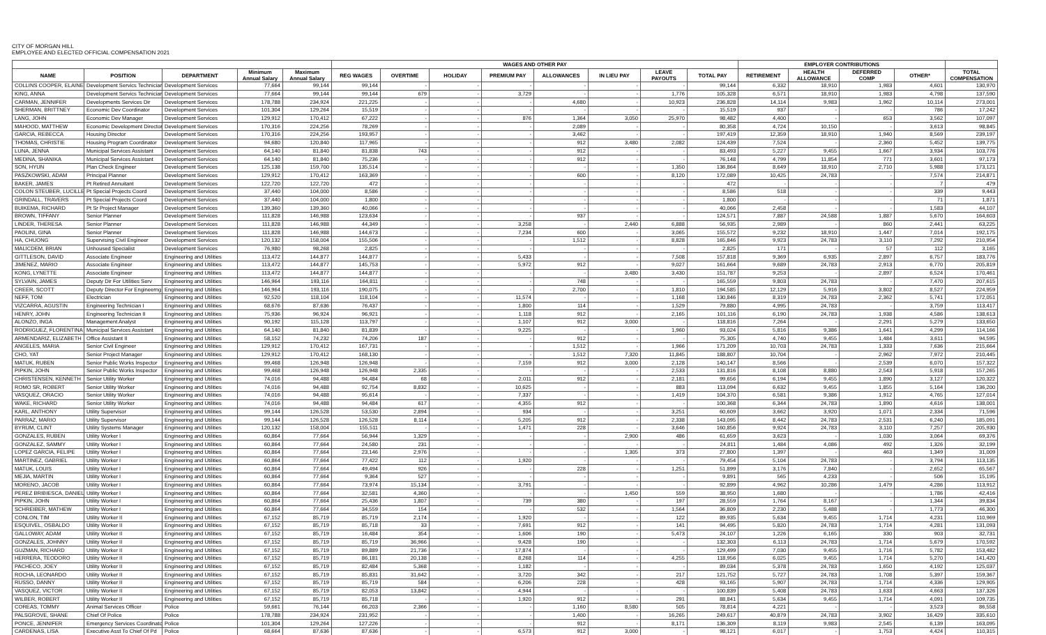CITY OF MORGAN HILL
EMPLOYEE AND ELECTED OFFICIAL COMPENSATION 2021
| | | | | | WAGES AND OTHER PAY | | | | | | | | EMPLOYER CONTRIBUTIONS | | | | |
| --- | --- | --- | --- | --- | --- | --- | --- | --- | --- | --- | --- | --- | --- | --- | --- | --- | --- |
| NAME | POSITION | DEPARTMENT | Minimum Annual Salary | Maximum Annual Salary | REG WAGES | OVERTIME | HOLIDAY | PREMIUM PAY | ALLOWANCES | IN LIEU PAY | LEAVE PAYOUTS | TOTAL PAY | RETIREMENT | HEALTH ALLOWANCE | DEFERRED COMP | OTHER* | TOTAL COMPENSATION |
| COLLINS COOPER, ELAINE | Development Servics Technician | Development Services | 77,664 | 99,144 | 99,144 | - | - | - | - | - | - | 99,144 | 6,332 | 18,910 | 1,983 | 4,601 | 130,970 |
| KING, ANNA | Development Servics Technician | Development Services | 77,664 | 99,144 | 99,144 | 679 | - | 3,729 | - | - | 1,776 | 105,328 | 6,571 | 18,910 | 1,983 | 4,798 | 137,590 |
| CARMAN, JENNIFER | Developments Services Dir | Development Services | 178,788 | 234,924 | 221,225 | - | - | - | 4,680 | - | 10,923 | 236,828 | 14,114 | 9,983 | 1,962 | 10,114 | 273,001 |
| SHERMAN, BRITTNEY | Economic Dev Coordinator | Development Services | 101,304 | 129,264 | 15,519 | - | - | - | - | - | - | 15,519 | 937 | - | - | 786 | 17,242 |
| LANG, JOHN | Economic Dev Manager | Development Services | 129,912 | 170,412 | 67,222 | - | - | 876 | 1,364 | 3,050 | 25,970 | 98,482 | 4,400 | - | 653 | 3,562 | 107,097 |
| MAHOOD, MATTHEW | Economic Development Director | Development Services | 170,316 | 224,256 | 78,269 | - | - | - | 2,089 | - | - | 80,358 | 4,724 | 10,150 | - | 3,613 | 98,845 |
| GARCIA, REBECCA | Housing Director | Development Services | 170,316 | 224,256 | 193,957 | - | - | - | 3,462 | - | - | 197,419 | 12,359 | 18,910 | 1,940 | 8,569 | 239,197 |
| THOMAS, CHRISTIE | Housing Program Coordinator | Development Services | 94,680 | 120,840 | 117,965 | - | - | - | 912 | 3,480 | 2,082 | 124,439 | 7,524 | - | 2,360 | 5,452 | 139,775 |
| LUNA, JENNA | Municipal Services Assistant | Development Services | 64,140 | 81,840 | 81,838 | 743 | - | - | 912 | - | - | 83,493 | 5,227 | 9,455 | 1,667 | 3,934 | 103,776 |
| MEDINA, SHANIKA | Municipal Services Assistant | Development Services | 64,140 | 81,840 | 75,236 | - | - | - | 912 | - | - | 76,148 | 4,799 | 11,854 | 771 | 3,601 | 97,173 |
| SON, HYUN | Plan Check Engineer | Development Services | 125,138 | 159,700 | 135,514 | - | - | - | - | - | 1,350 | 136,864 | 8,649 | 18,910 | 2,710 | 5,988 | 173,121 |
| PASZKOWSKI, ADAM | Principal Planner | Development Services | 129,912 | 170,412 | 163,369 | - | - | - | 600 | - | 8,120 | 172,089 | 10,425 | 24,783 | - | 7,574 | 214,871 |
| BAKER, JAMES | Pt Retired Annuitant | Development Services | 122,720 | 122,720 | 472 | - | - | - | - | - | - | 472 | - | - | - | 7 | 479 |
| COLON STEUBER, LUCILLE | Pt Special Projects Coord | Development Services | 37,440 | 104,000 | 8,586 | - | - | - | - | - | - | 8,586 | 518 | - | - | 339 | 9,443 |
| GRINDALL, TRAVERS | Pt Special Projects Coord | Development Services | 37,440 | 104,000 | 1,800 | - | - | - | - | - | - | 1,800 | - | - | - | 71 | 1,871 |
| BUIKEMA, RICHARD | Pt Sr Project Manager | Development Services | 139,360 | 139,360 | 40,066 | - | - | - | - | - | - | 40,066 | 2,458 | - | - | 1,583 | 44,107 |
| BROWN, TIFFANY | Senior Planner | Development Services | 111,828 | 146,988 | 123,634 | - | - | - | 937 | - | - | 124,571 | 7,887 | 24,588 | 1,887 | 5,670 | 164,603 |
| LINDER, THERESA | Senior Planner | Development Services | 111,828 | 146,988 | 44,349 | - | - | 3,258 | - | 2,440 | 6,888 | 56,935 | 2,989 | - | 860 | 2,441 | 63,225 |
| PAOLINI, GINA | Senior Planner | Development Services | 111,828 | 146,988 | 144,673 | - | - | 7,234 | 600 | - | 3,065 | 155,572 | 9,232 | 18,910 | 1,447 | 7,014 | 192,175 |
| HA, CHUONG | Supervising Civil Engineer | Development Services | 120,132 | 158,004 | 155,506 | - | - | - | 1,512 | - | 8,828 | 165,846 | 9,923 | 24,783 | 3,110 | 7,292 | 210,954 |
| MALICDEM, BRIAN | Unhoused Specialist | Development Services | 76,980 | 98,268 | 2,825 | - | - | - | - | - | - | 2,825 | 171 | - | 57 | 112 | 3,165 |
| GITTLESON, DAVID | Associate Engineer | Engineering and Utilities | 113,472 | 144,877 | 144,877 | - | - | 5,433 | - | - | 7,508 | 157,818 | 9,369 | 6,935 | 2,897 | 6,757 | 183,776 |
| JIMENEZ, MARIO | Associate Engineer | Engineering and Utilities | 113,472 | 144,877 | 145,753 | - | - | 5,972 | 912 | - | 9,027 | 161,664 | 9,689 | 24,783 | 2,913 | 6,770 | 205,819 |
| KONG, LYNETTE | Associate Engineer | Engineering and Utilities | 113,472 | 144,877 | 144,877 | - | - | - | - | 3,480 | 3,430 | 151,787 | 9,253 | - | 2,897 | 6,524 | 170,461 |
| SYLVAIN, JAMES | Deputy Dir For Utilities Serv | Engineering and Utilities | 146,964 | 193,116 | 164,811 | - | - | - | 748 | - | - | 165,559 | 9,803 | 24,783 | - | 7,470 | 207,615 |
| CREER, SCOTT | Deputy Director For Engineerng | Engineering and Utilities | 146,964 | 193,116 | 190,075 | - | - | - | 2,700 | - | 1,810 | 194,585 | 12,129 | 5,916 | 3,802 | 8,527 | 224,959 |
| NEFF, TOM | Electrician | Engineering and Utilities | 92,520 | 118,104 | 118,104 | - | - | 11,574 | - | - | 1,168 | 130,846 | 8,319 | 24,783 | 2,362 | 5,741 | 172,051 |
| VIZCARRA, AGUSTIN | Engineering Technician I | Engineering and Utilities | 68,676 | 87,636 | 76,437 | - | - | 1,800 | 114 | - | 1,529 | 79,880 | 4,995 | 24,783 | - | 3,759 | 113,417 |
| HENRY, JOHN | Engineering Technician II | Engineering and Utilities | 75,936 | 96,924 | 96,921 | - | - | 1,118 | 912 | - | 2,165 | 101,116 | 6,190 | 24,783 | 1,938 | 4,586 | 138,613 |
| ALONZO, INGA | Management Analyst | Engineering and Utilities | 90,192 | 115,128 | 113,797 | - | - | 1,107 | 912 | 3,000 | - | 118,816 | 7,264 | - | 2,291 | 5,279 | 133,650 |
| RODRIGUEZ, FLORENTINA | Municipal Services Assistant | Engineering and Utilities | 64,140 | 81,840 | 81,839 | - | - | 9,225 | - | - | 1,960 | 93,024 | 5,816 | 9,386 | 1,641 | 4,299 | 114,166 |
| ARMENDARIZ, ELIZABETH | Office Assistant II | Engineering and Utilities | 58,152 | 74,232 | 74,206 | 187 | - | - | 912 | - | - | 75,305 | 4,740 | 9,455 | 1,484 | 3,611 | 94,595 |
| ANGELES, MARIA | Senior Civil Engineer | Engineering and Utilities | 129,912 | 170,412 | 167,731 | - | - | - | 1,512 | - | 1,966 | 171,209 | 10,703 | 24,783 | 1,333 | 7,636 | 215,664 |
| CHO, YAT | Senior Project Manager | Engineering and Utilities | 129,912 | 170,412 | 168,130 | - | - | - | 1,512 | 7,320 | 11,845 | 188,807 | 10,704 | - | 2,962 | 7,972 | 210,445 |
| MATUK, RUBEN | Senior Public Works Inspector | Engineering and Utilities | 99,468 | 126,948 | 126,948 | - | - | 7,159 | 912 | 3,000 | 2,128 | 140,147 | 8,566 | - | 2,539 | 6,070 | 157,322 |
| PIPKIN, JOHN | Senior Public Works Inspector | Engineering and Utilities | 99,468 | 126,948 | 126,948 | 2,335 | - | - | - | - | 2,533 | 131,816 | 8,108 | 8,880 | 2,543 | 5,918 | 157,265 |
| CHRISTENSEN, KENNETH | Senior Utility Worker | Engineering and Utilities | 74,016 | 94,488 | 94,484 | 68 | - | 2,011 | 912 | - | 2,181 | 99,656 | 6,194 | 9,455 | 1,890 | 3,127 | 120,322 |
| ROMO SR, ROBERT | Senior Utility Worker | Engineering and Utilities | 74,016 | 94,488 | 92,754 | 8,832 | - | 10,625 | - | - | 883 | 113,094 | 6,632 | 9,455 | 1,855 | 5,164 | 136,200 |
| VASQUEZ, ORACIO | Senior Utility Worker | Engineering and Utilities | 74,016 | 94,488 | 95,614 | - | - | 7,337 | - | - | 1,419 | 104,370 | 6,581 | 9,386 | 1,912 | 4,765 | 127,014 |
| WAKE, RICHARD | Senior Utility Worker | Engineering and Utilities | 74,016 | 94,488 | 94,484 | 617 | - | 4,355 | 912 | - | - | 100,368 | 6,344 | 24,783 | 1,890 | 4,616 | 138,001 |
| KARL, ANTHONY | Utility Supervisor | Engineering and Utilities | 99,144 | 126,528 | 53,530 | 2,894 | - | 934 | - | - | 3,251 | 60,609 | 3,662 | 3,920 | 1,071 | 2,334 | 71,596 |
| PARRAZ, MARIO | Utility Supervisor | Engineering and Utilities | 99,144 | 126,528 | 126,528 | 8,114 | - | 5,205 | 912 | - | 2,338 | 143,095 | 8,442 | 24,783 | 2,531 | 6,240 | 185,091 |
| BYRUM, CLINT | Utility Systems Manager | Engineering and Utilities | 120,132 | 158,004 | 155,511 | - | - | 1,471 | 228 | - | 3,646 | 160,856 | 9,924 | 24,783 | 3,110 | 7,257 | 205,930 |
| GONZALES, RUBEN | Utility Worker I | Engineering and Utilities | 60,864 | 77,664 | 56,944 | 1,329 | - | - | - | 2,900 | 486 | 61,659 | 3,623 | - | 1,030 | 3,064 | 69,376 |
| GONZALEZ, SAMMY | Utility Worker I | Engineering and Utilities | 60,864 | 77,664 | 24,580 | 231 | - | - | - | - | - | 24,811 | 1,484 | 4,086 | 492 | 1,326 | 32,199 |
| LOPEZ GARCIA, FELIPE | Utility Worker I | Engineering and Utilities | 60,864 | 77,664 | 23,146 | 2,976 | - | - | - | 1,305 | 373 | 27,800 | 1,397 | - | 463 | 1,349 | 31,009 |
| MARTINEZ, GABRIEL | Utility Worker I | Engineering and Utilities | 60,864 | 77,664 | 77,422 | 112 | - | 1,920 | - | - | - | 79,454 | 5,104 | 24,783 | - | 3,794 | 113,135 |
| MATUK, LOUIS | Utility Worker I | Engineering and Utilities | 60,864 | 77,664 | 49,494 | 926 | - | - | 228 | - | 1,251 | 51,899 | 3,176 | 7,840 | - | 2,652 | 65,567 |
| MEJIA, MARTIN | Utility Worker I | Engineering and Utilities | 60,864 | 77,664 | 9,364 | 527 | - | - | - | - | - | 9,891 | 565 | 4,233 | - | 506 | 15,195 |
| MORENO, JACOB | Utility Worker I | Engineering and Utilities | 60,864 | 77,664 | 73,974 | 15,134 | - | 3,791 | - | - | - | 92,899 | 4,962 | 10,286 | 1,479 | 4,286 | 113,912 |
| PEREZ BRIBIESCA, DANIEL | Utility Worker I | Engineering and Utilities | 60,864 | 77,664 | 32,581 | 4,360 | - | - | - | 1,450 | 559 | 38,950 | 1,680 | - | - | 1,786 | 42,416 |
| PIPKIN, JOHN | Utility Worker I | Engineering and Utilities | 60,864 | 77,664 | 25,436 | 1,807 | - | 739 | 380 | - | 197 | 28,559 | 1,764 | 8,167 | - | 1,344 | 39,834 |
| SCHREIBER, MATHEW | Utility Worker I | Engineering and Utilities | 60,864 | 77,664 | 34,559 | 154 | - | - | 532 | - | 1,564 | 36,809 | 2,230 | 5,488 | - | 1,773 | 46,300 |
| CONLON, TIM | Utility Worker II | Engineering and Utilities | 67,152 | 85,719 | 85,719 | 2,174 | - | 1,920 | - | - | 122 | 89,935 | 5,634 | 9,455 | 1,714 | 4,231 | 110,969 |
| ESQUIVEL, OSBALDO | Utility Worker II | Engineering and Utilities | 67,152 | 85,719 | 85,718 | 33 | - | 7,691 | 912 | - | 141 | 94,495 | 5,820 | 24,783 | 1,714 | 4,281 | 131,093 |
| GALLOWAY, ADAM | Utility Worker II | Engineering and Utilities | 67,152 | 85,719 | 16,484 | 354 | - | 1,606 | 190 | - | 5,473 | 24,107 | 1,226 | 6,165 | 330 | 903 | 32,731 |
| GONZALES, JOHNNY | Utility Worker II | Engineering and Utilities | 67,152 | 85,719 | 85,719 | 36,966 | - | 9,428 | 190 | - | - | 132,303 | 6,113 | 24,783 | 1,714 | 5,679 | 170,592 |
| GUZMAN, RICHARD | Utility Worker II | Engineering and Utilities | 67,152 | 85,719 | 89,889 | 21,736 | - | 17,874 | - | - | - | 129,499 | 7,030 | 9,455 | 1,716 | 5,782 | 153,482 |
| HERRERA, TEODORO | Utility Worker II | Engineering and Utilities | 67,152 | 85,719 | 86,181 | 20,138 | - | 8,268 | 114 | - | 4,255 | 118,956 | 6,025 | 9,455 | 1,714 | 5,270 | 141,420 |
| PACHECO, JOEY | Utility Worker II | Engineering and Utilities | 67,152 | 85,719 | 82,484 | 5,368 | - | 1,182 | - | - | - | 89,034 | 5,378 | 24,783 | 1,650 | 4,192 | 125,037 |
| ROCHA, LEONARDO | Utility Worker II | Engineering and Utilities | 67,152 | 85,719 | 85,831 | 31,642 | - | 3,720 | 342 | - | 217 | 121,752 | 5,727 | 24,783 | 1,708 | 5,397 | 159,367 |
| RUSSO, DANNY | Utility Worker II | Engineering and Utilities | 67,152 | 85,719 | 85,719 | 584 | - | 6,206 | 228 | - | 428 | 93,165 | 5,907 | 24,783 | 1,714 | 4,336 | 129,905 |
| VASQUEZ, VICTOR | Utility Worker II | Engineering and Utilities | 67,152 | 85,719 | 82,053 | 13,842 | - | 4,944 | - | - | - | 100,839 | 5,408 | 24,783 | 1,633 | 4,663 | 137,326 |
| WILBER, ROBERT | Utility Worker II | Engineering and Utilities | 67,152 | 85,719 | 85,718 | - | - | 1,920 | 912 | - | 291 | 88,841 | 5,634 | 9,455 | 1,714 | 4,091 | 109,735 |
| COREAS, TOMMY | Animal Services Officer | Police | 59,661 | 76,144 | 66,203 | 2,366 | - | - | 1,160 | 8,580 | 505 | 78,814 | 4,221 | - | - | 3,523 | 86,558 |
| PALSGROVE, SHANE | Chief Of Police | Police | 178,788 | 234,924 | 231,952 | - | - | - | 1,400 | - | 16,265 | 249,617 | 40,879 | 24,783 | 3,902 | 16,429 | 335,610 |
| PONCE, JENNIFER | Emergency Services Coordinator | Police | 101,304 | 129,264 | 127,226 | - | - | - | 912 | - | 8,171 | 136,309 | 8,119 | 9,983 | 2,545 | 6,139 | 163,095 |
| CARDENAS, LISA | Executive Asst To Chief Of Pd | Police | 68,664 | 87,636 | 87,636 | - | - | 6,573 | 912 | 3,000 | - | 98,121 | 6,017 | - | 1,753 | 4,424 | 110,315 |